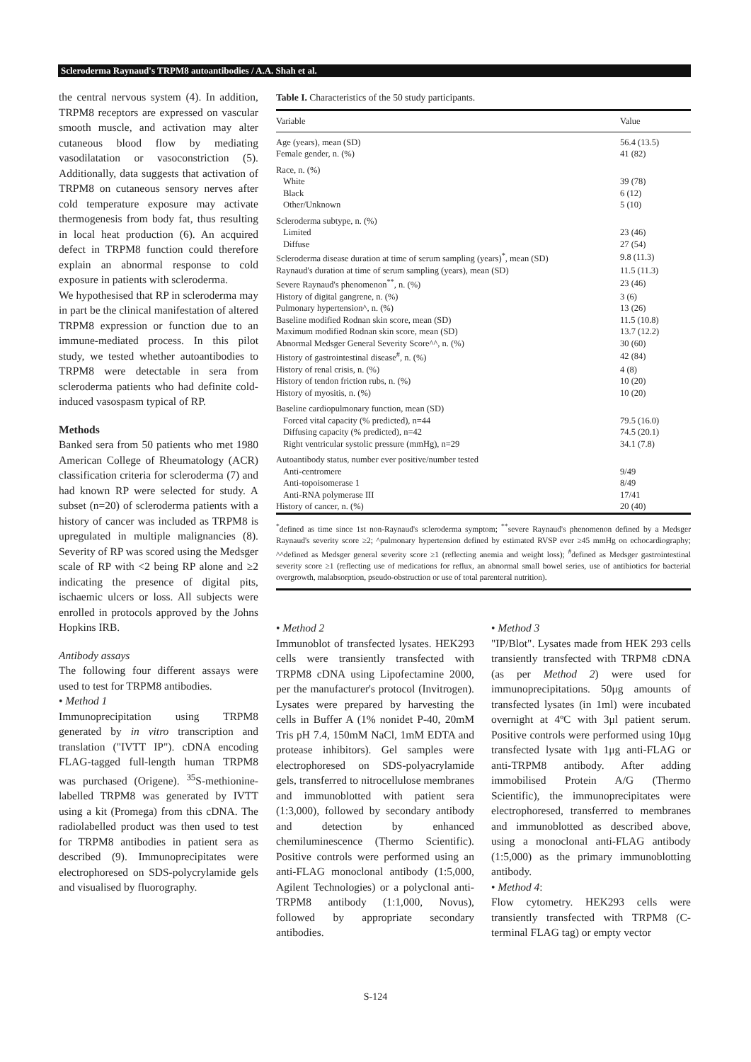Scleroderma Raynaud's TRPM8 autoantibodies / A.A. Shah et al.
the central nervous system (4). In addition, TRPM8 receptors are expressed on vascular smooth muscle, and activation may alter cutaneous blood flow by mediating vasodilatation or vasoconstriction (5). Additionally, data suggests that activation of TRPM8 on cutaneous sensory nerves after cold temperature exposure may activate thermogenesis from body fat, thus resulting in local heat production (6). An acquired defect in TRPM8 function could therefore explain an abnormal response to cold exposure in patients with scleroderma.
We hypothesised that RP in scleroderma may in part be the clinical manifestation of altered TRPM8 expression or function due to an immune-mediated process. In this pilot study, we tested whether autoantibodies to TRPM8 were detectable in sera from scleroderma patients who had definite cold-induced vasospasm typical of RP.
Methods
Banked sera from 50 patients who met 1980 American College of Rheumatology (ACR) classification criteria for scleroderma (7) and had known RP were selected for study. A subset (n=20) of scleroderma patients with a history of cancer was included as TRPM8 is upregulated in multiple malignancies (8). Severity of RP was scored using the Medsger scale of RP with <2 being RP alone and ≥2 indicating the presence of digital pits, ischaemic ulcers or loss. All subjects were enrolled in protocols approved by the Johns Hopkins IRB.
Antibody assays
The following four different assays were used to test for TRPM8 antibodies.
• Method 1
Immunoprecipitation using TRPM8 generated by in vitro transcription and translation ("IVTT IP"). cDNA encoding FLAG-tagged full-length human TRPM8 was purchased (Origene). <sup>35</sup>S-methionine-labelled TRPM8 was generated by IVTT using a kit (Promega) from this cDNA. The radiolabelled product was then used to test for TRPM8 antibodies in patient sera as described (9). Immunoprecipitates were electrophoresed on SDS-polycrylamide gels and visualised by fluorography.
Table I. Characteristics of the 50 study participants.
| Variable | Value |
| --- | --- |
| Age (years), mean (SD) | 56.4 (13.5) |
| Female gender, n. (%) | 41 (82) |
| Race, n. (%) | |
| White | 39 (78) |
| Black | 6 (12) |
| Other/Unknown | 5 (10) |
| Scleroderma subtype, n. (%) | |
| Limited | 23 (46) |
| Diffuse | 27 (54) |
| Scleroderma disease duration at time of serum sampling (years)<sup>*</sup>, mean (SD) | 9.8 (11.3) |
| Raynaud's duration at time of serum sampling (years), mean (SD) | 11.5 (11.3) |
| Severe Raynaud's phenomenon<sup>**</sup>, n. (%) | 23 (46) |
| History of digital gangrene, n. (%) | 3 (6) |
| Pulmonary hypertension^, n. (%) | 13 (26) |
| Baseline modified Rodnan skin score, mean (SD) | 11.5 (10.8) |
| Maximum modified Rodnan skin score, mean (SD) | 13.7 (12.2) |
| Abnormal Medsger General Severity Score^^, n. (%) | 30 (60) |
| History of gastrointestinal disease<sup>#</sup>, n. (%) | 42 (84) |
| History of renal crisis, n. (%) | 4 (8) |
| History of tendon friction rubs, n. (%) | 10 (20) |
| History of myositis, n. (%) | 10 (20) |
| Baseline cardiopulmonary function, mean (SD) | |
| Forced vital capacity (% predicted), n=44 | 79.5 (16.0) |
| Diffusing capacity (% predicted), n=42 | 74.5 (20.1) |
| Right ventricular systolic pressure (mmHg), n=29 | 34.1 (7.8) |
| Autoantibody status, number ever positive/number tested | |
| Anti-centromere | 9/49 |
| Anti-topoisomerase 1 | 8/49 |
| Anti-RNA polymerase III | 17/41 |
| History of cancer, n. (%) | 20 (40) |
<sup>*</sup> defined as time since 1st non-Raynaud's scleroderma symptom; <sup>**</sup>severe Raynaud's phenomenon defined by a Medsger Raynaud's severity score ≥2; ^pulmonary hypertension defined by estimated RVSP ever ≥45 mmHg on echocardiography; ^^defined as Medsger general severity score ≥1 (reflecting anemia and weight loss); <sup>#</sup>defined as Medsger gastrointestinal severity score ≥1 (reflecting use of medications for reflux, an abnormal small bowel series, use of antibiotics for bacterial overgrowth, malabsorption, pseudo-obstruction or use of total parenteral nutrition).
• Method 2
Immunoblot of transfected lysates. HEK293 cells were transiently transfected with TRPM8 cDNA using Lipofectamine 2000, per the manufacturer's protocol (Invitrogen). Lysates were prepared by harvesting the cells in Buffer A (1% nonidet P-40, 20mM Tris pH 7.4, 150mM NaCl, 1mM EDTA and protease inhibitors). Gel samples were electrophoresed on SDS-polyacrylamide gels, transferred to nitrocellulose membranes and immunoblotted with patient sera (1:3,000), followed by secondary antibody and detection by enhanced chemiluminescence (Thermo Scientific). Positive controls were performed using an anti-FLAG monoclonal antibody (1:5,000, Agilent Technologies) or a polyclonal anti-TRPM8 antibody (1:1,000, Novus), followed by appropriate secondary antibodies.
• Method 3
"IP/Blot". Lysates made from HEK 293 cells transiently transfected with TRPM8 cDNA (as per Method 2) were used for immunoprecipitations. 50μg amounts of transfected lysates (in 1ml) were incubated overnight at 4ºC with 3μl patient serum. Positive controls were performed using 10μg transfected lysate with 1μg anti-FLAG or anti-TRPM8 antibody. After adding immobilised Protein A/G (Thermo Scientific), the immunoprecipitates were electrophoresed, transferred to membranes and immunoblotted as described above, using a monoclonal anti-FLAG antibody (1:5,000) as the primary immunoblotting antibody.
• Method 4:
Flow cytometry. HEK293 cells were transiently transfected with TRPM8 (C-terminal FLAG tag) or empty vector
S-124